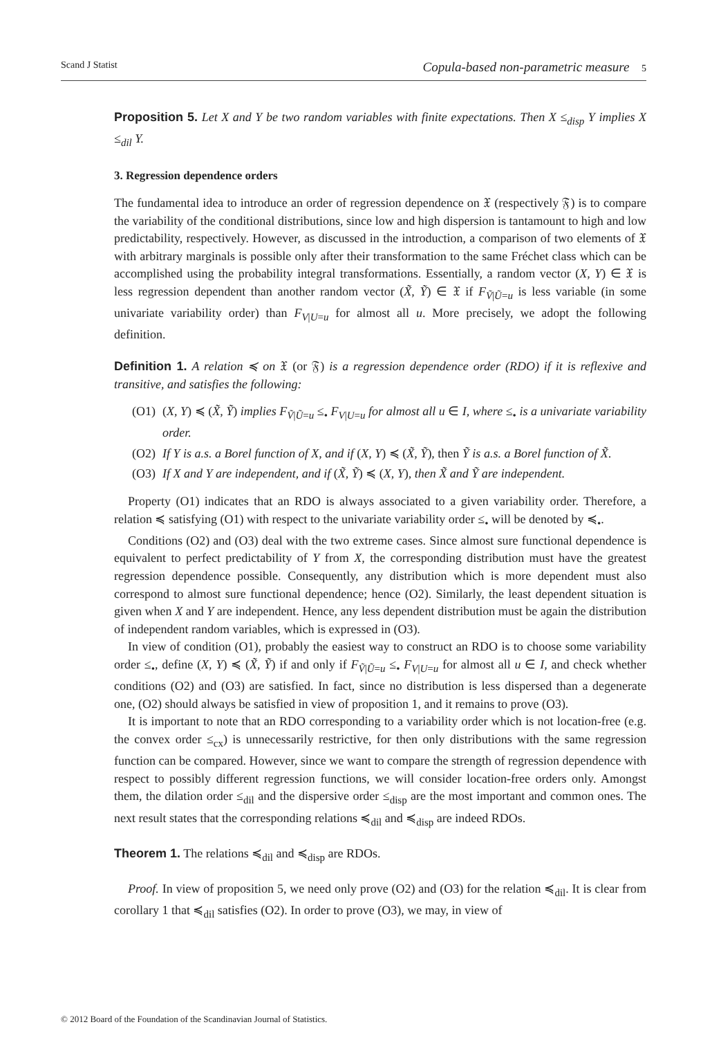Scand J Statist Copula-based non-parametric measure 5
Proposition 5. Let X and Y be two random variables with finite expectations. Then X ≤<sub>disp</sub> Y implies X ≤<sub>dil</sub> Y.
3. Regression dependence orders
The fundamental idea to introduce an order of regression dependence on 𝔛 (respectively 𝔉) is to compare the variability of the conditional distributions, since low and high dispersion is tantamount to high and low predictability, respectively. However, as discussed in the introduction, a comparison of two elements of 𝔛 with arbitrary marginals is possible only after their transformation to the same Fréchet class which can be accomplished using the probability integral transformations. Essentially, a random vector (X, Y) ∈ 𝔛 is less regression dependent than another random vector (X̃, Ỹ) ∈ 𝔛 if F<sub>Ṽ|Ũ=u</sub> is less variable (in some univariate variability order) than F<sub>V|U=u</sub> for almost all u. More precisely, we adopt the following definition.
Definition 1. A relation ≼ on 𝔛 (or 𝔉) is a regression dependence order (RDO) if it is reflexive and transitive, and satisfies the following:
(O1) (X, Y) ≼ (X̃, Ỹ) implies F<sub>Ṽ|Ũ=u</sub> ≤<sub>•</sub> F<sub>V|U=u</sub> for almost all u ∈ I, where ≤<sub>•</sub> is a univariate variability order.
(O2) If Y is a.s. a Borel function of X, and if (X, Y) ≼ (X̃, Ỹ), then Ỹ is a.s. a Borel function of X̃.
(O3) If X and Y are independent, and if (X̃, Ỹ) ≼ (X, Y), then X̃ and Ỹ are independent.
Property (O1) indicates that an RDO is always associated to a given variability order. Therefore, a relation ≼ satisfying (O1) with respect to the univariate variability order ≤<sub>•</sub> will be denoted by ≼<sub>•</sub>.
Conditions (O2) and (O3) deal with the two extreme cases. Since almost sure functional dependence is equivalent to perfect predictability of Y from X, the corresponding distribution must have the greatest regression dependence possible. Consequently, any distribution which is more dependent must also correspond to almost sure functional dependence; hence (O2). Similarly, the least dependent situation is given when X and Y are independent. Hence, any less dependent distribution must be again the distribution of independent random variables, which is expressed in (O3).
In view of condition (O1), probably the easiest way to construct an RDO is to choose some variability order ≤<sub>•</sub>, define (X, Y) ≼ (X̃, Ỹ) if and only if F<sub>Ṽ|Ũ=u</sub> ≤<sub>•</sub> F<sub>V|U=u</sub> for almost all u ∈ I, and check whether conditions (O2) and (O3) are satisfied. In fact, since no distribution is less dispersed than a degenerate one, (O2) should always be satisfied in view of proposition 1, and it remains to prove (O3).
It is important to note that an RDO corresponding to a variability order which is not location-free (e.g. the convex order ≤<sub>cx</sub>) is unnecessarily restrictive, for then only distributions with the same regression function can be compared. However, since we want to compare the strength of regression dependence with respect to possibly different regression functions, we will consider location-free orders only. Amongst them, the dilation order ≤<sub>dil</sub> and the dispersive order ≤<sub>disp</sub> are the most important and common ones. The next result states that the corresponding relations ≼<sub>dil</sub> and ≼<sub>disp</sub> are indeed RDOs.
Theorem 1. The relations ≼<sub>dil</sub> and ≼<sub>disp</sub> are RDOs.
Proof. In view of proposition 5, we need only prove (O2) and (O3) for the relation ≼<sub>dil</sub>. It is clear from corollary 1 that ≼<sub>dil</sub> satisfies (O2). In order to prove (O3), we may, in view of
© 2012 Board of the Foundation of the Scandinavian Journal of Statistics.